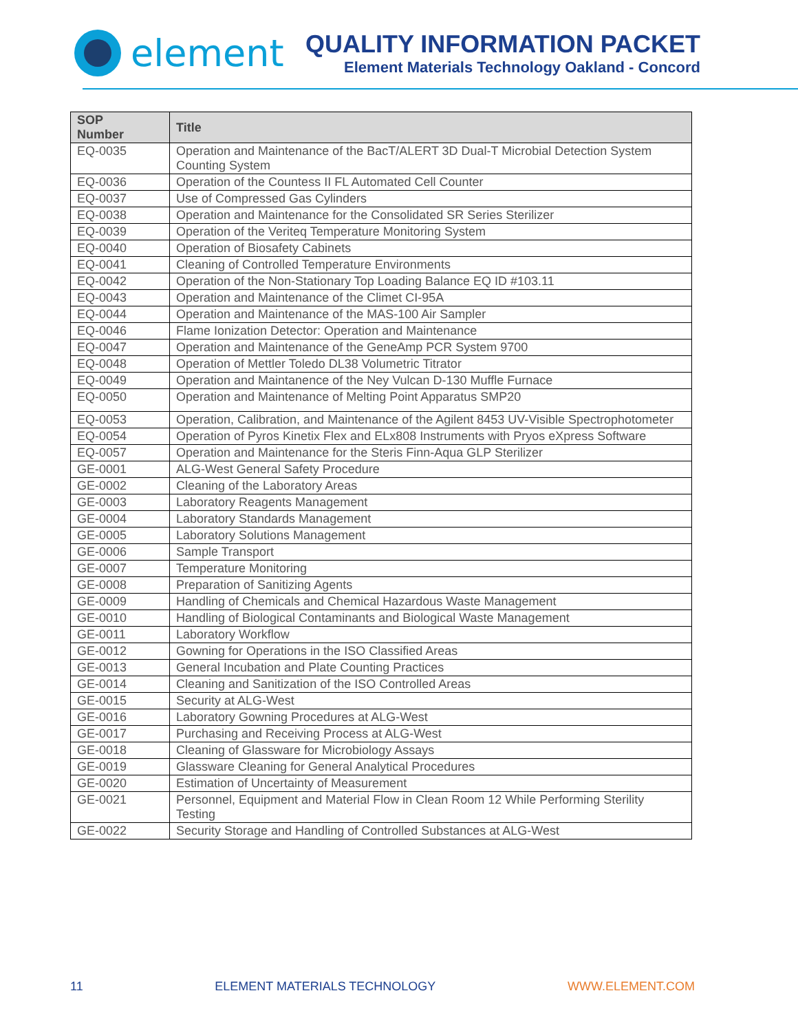element
QUALITY INFORMATION PACKET
Element Materials Technology Oakland - Concord
| SOP Number | Title |
| --- | --- |
| EQ-0035 | Operation and Maintenance of the BacT/ALERT 3D Dual-T Microbial Detection System Counting System |
| EQ-0036 | Operation of the Countess II FL Automated Cell Counter |
| EQ-0037 | Use of Compressed Gas Cylinders |
| EQ-0038 | Operation and Maintenance for the Consolidated SR Series Sterilizer |
| EQ-0039 | Operation of the Veriteq Temperature Monitoring System |
| EQ-0040 | Operation of Biosafety Cabinets |
| EQ-0041 | Cleaning of Controlled Temperature Environments |
| EQ-0042 | Operation of the Non-Stationary Top Loading Balance EQ ID #103.11 |
| EQ-0043 | Operation and Maintenance of the Climet CI-95A |
| EQ-0044 | Operation and Maintenance of the MAS-100 Air Sampler |
| EQ-0046 | Flame Ionization Detector: Operation and Maintenance |
| EQ-0047 | Operation and Maintenance of the GeneAmp PCR System 9700 |
| EQ-0048 | Operation of Mettler Toledo DL38 Volumetric Titrator |
| EQ-0049 | Operation and Maintanence of the Ney Vulcan D-130 Muffle Furnace |
| EQ-0050 | Operation and Maintenance of Melting Point Apparatus SMP20 |
| EQ-0053 | Operation, Calibration, and Maintenance of the Agilent 8453 UV-Visible Spectrophotometer |
| EQ-0054 | Operation of Pyros Kinetix Flex and ELx808 Instruments with Pryos eXpress Software |
| EQ-0057 | Operation and Maintenance for the Steris Finn-Aqua GLP Sterilizer |
| GE-0001 | ALG-West General Safety Procedure |
| GE-0002 | Cleaning of the Laboratory Areas |
| GE-0003 | Laboratory Reagents Management |
| GE-0004 | Laboratory Standards Management |
| GE-0005 | Laboratory Solutions Management |
| GE-0006 | Sample Transport |
| GE-0007 | Temperature Monitoring |
| GE-0008 | Preparation of Sanitizing Agents |
| GE-0009 | Handling of Chemicals and Chemical Hazardous Waste Management |
| GE-0010 | Handling of Biological Contaminants and Biological Waste Management |
| GE-0011 | Laboratory Workflow |
| GE-0012 | Gowning for Operations in the ISO Classified Areas |
| GE-0013 | General Incubation and Plate Counting Practices |
| GE-0014 | Cleaning and Sanitization of the ISO Controlled Areas |
| GE-0015 | Security at ALG-West |
| GE-0016 | Laboratory Gowning Procedures at ALG-West |
| GE-0017 | Purchasing and Receiving Process at ALG-West |
| GE-0018 | Cleaning of Glassware for Microbiology Assays |
| GE-0019 | Glassware Cleaning for General Analytical Procedures |
| GE-0020 | Estimation of Uncertainty of Measurement |
| GE-0021 | Personnel, Equipment and Material Flow in Clean Room 12 While Performing Sterility Testing |
| GE-0022 | Security Storage and Handling of Controlled Substances at ALG-West |
11 ELEMENT MATERIALS TECHNOLOGY WWW.ELEMENT.COM